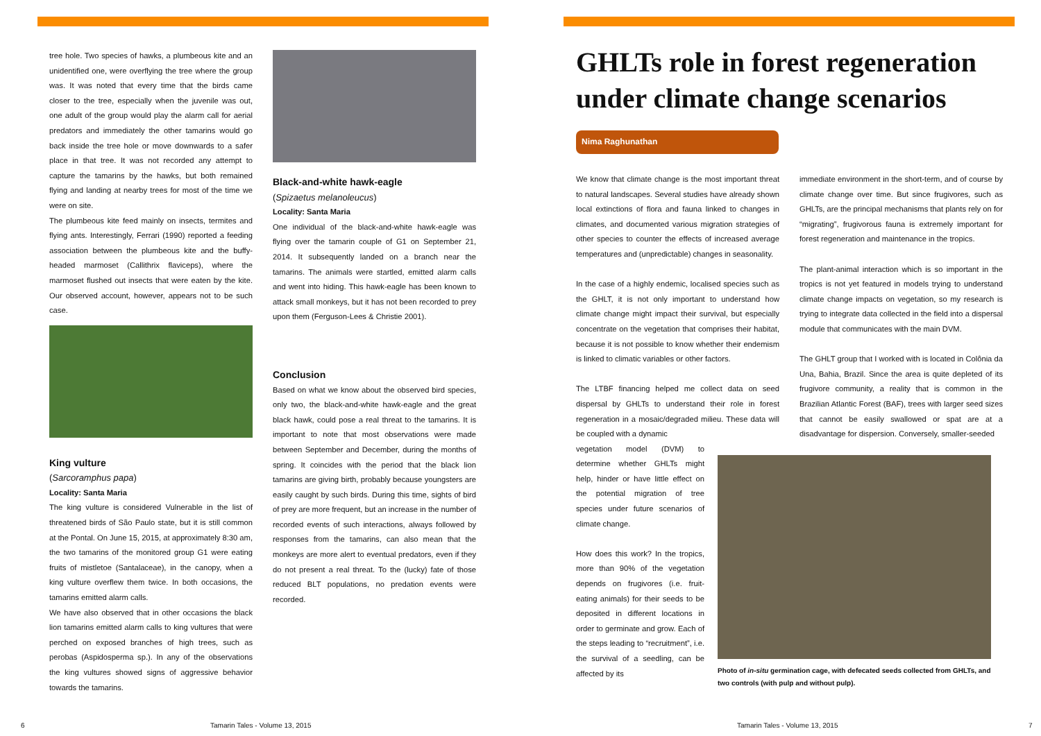tree hole. Two species of hawks, a plumbeous kite and an unidentified one, were overflying the tree where the group was. It was noted that every time that the birds came closer to the tree, especially when the juvenile was out, one adult of the group would play the alarm call for aerial predators and immediately the other tamarins would go back inside the tree hole or move downwards to a safer place in that tree. It was not recorded any attempt to capture the tamarins by the hawks, but both remained flying and landing at nearby trees for most of the time we were on site.
The plumbeous kite feed mainly on insects, termites and flying ants. Interestingly, Ferrari (1990) reported a feeding association between the plumbeous kite and the buffy-headed marmoset (Callithrix flaviceps), where the marmoset flushed out insects that were eaten by the kite. Our observed account, however, appears not to be such case.
King vulture
(Sarcoramphus papa)
Locality: Santa Maria
The king vulture is considered Vulnerable in the list of threatened birds of São Paulo state, but it is still common at the Pontal. On June 15, 2015, at approximately 8:30 am, the two tamarins of the monitored group G1 were eating fruits of mistletoe (Santalaceae), in the canopy, when a king vulture overflew them twice. In both occasions, the tamarins emitted alarm calls.
We have also observed that in other occasions the black lion tamarins emitted alarm calls to king vultures that were perched on exposed branches of high trees, such as perobas (Aspidosperma sp.). In any of the observations the king vultures showed signs of aggressive behavior towards the tamarins.
Black-and-white hawk-eagle
(Spizaetus melanoleucus)
Locality: Santa Maria
One individual of the black-and-white hawk-eagle was flying over the tamarin couple of G1 on September 21, 2014. It subsequently landed on a branch near the tamarins. The animals were startled, emitted alarm calls and went into hiding. This hawk-eagle has been known to attack small monkeys, but it has not been recorded to prey upon them (Ferguson-Lees & Christie 2001).
Conclusion
Based on what we know about the observed bird species, only two, the black-and-white hawk-eagle and the great black hawk, could pose a real threat to the tamarins. It is important to note that most observations were made between September and December, during the months of spring. It coincides with the period that the black lion tamarins are giving birth, probably because youngsters are easily caught by such birds. During this time, sights of bird of prey are more frequent, but an increase in the number of recorded events of such interactions, always followed by responses from the tamarins, can also mean that the monkeys are more alert to eventual predators, even if they do not present a real threat. To the (lucky) fate of those reduced BLT populations, no predation events were recorded.
6
Tamarin Tales - Volume 13, 2015
GHLTs role in forest regeneration under climate change scenarios
Nima Raghunathan
We know that climate change is the most important threat to natural landscapes. Several studies have already shown local extinctions of flora and fauna linked to changes in climates, and documented various migration strategies of other species to counter the effects of increased average temperatures and (unpredictable) changes in seasonality.
In the case of a highly endemic, localised species such as the GHLT, it is not only important to understand how climate change might impact their survival, but especially concentrate on the vegetation that comprises their habitat, because it is not possible to know whether their endemism is linked to climatic variables or other factors.
The LTBF financing helped me collect data on seed dispersal by GHLTs to understand their role in forest regeneration in a mosaic/degraded milieu. These data will be coupled with a dynamic
vegetation model (DVM) to determine whether GHLTs might help, hinder or have little effect on the potential migration of tree species under future scenarios of climate change.
How does this work? In the tropics, more than 90% of the vegetation depends on frugivores (i.e. fruit-eating animals) for their seeds to be deposited in different locations in order to germinate and grow. Each of the steps leading to “recruitment”, i.e. the survival of a seedling, can be affected by its
immediate environment in the short-term, and of course by climate change over time. But since frugivores, such as GHLTs, are the principal mechanisms that plants rely on for “migrating”, frugivorous fauna is extremely important for forest regeneration and maintenance in the tropics.
The plant-animal interaction which is so important in the tropics is not yet featured in models trying to understand climate change impacts on vegetation, so my research is trying to integrate data collected in the field into a dispersal module that communicates with the main DVM.
The GHLT group that I worked with is located in Colônia da Una, Bahia, Brazil. Since the area is quite depleted of its frugivore community, a reality that is common in the Brazilian Atlantic Forest (BAF), trees with larger seed sizes that cannot be easily swallowed or spat are at a disadvantage for dispersion. Conversely, smaller-seeded
Photo of in-situ germination cage, with defecated seeds collected from GHLTs, and two controls (with pulp and without pulp).
Tamarin Tales - Volume 13, 2015
7